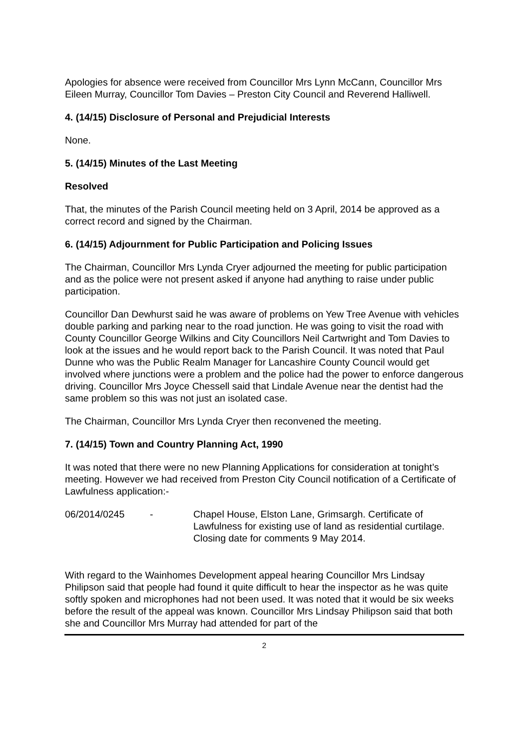Apologies for absence were received from Councillor Mrs Lynn McCann, Councillor Mrs Eileen Murray, Councillor Tom Davies – Preston City Council and Reverend Halliwell.
4. (14/15) Disclosure of Personal and Prejudicial Interests
None.
5. (14/15) Minutes of the Last Meeting
Resolved
That, the minutes of the Parish Council meeting held on 3 April, 2014 be approved as a correct record and signed by the Chairman.
6. (14/15) Adjournment for Public Participation and Policing Issues
The Chairman, Councillor Mrs Lynda Cryer adjourned the meeting for public participation and as the police were not present asked if anyone had anything to raise under public participation.
Councillor Dan Dewhurst said he was aware of problems on Yew Tree Avenue with vehicles double parking and parking near to the road junction. He was going to visit the road with County Councillor George Wilkins and City Councillors Neil Cartwright and Tom Davies to look at the issues and he would report back to the Parish Council. It was noted that Paul Dunne who was the Public Realm Manager for Lancashire County Council would get involved where junctions were a problem and the police had the power to enforce dangerous driving. Councillor Mrs Joyce Chessell said that Lindale Avenue near the dentist had the same problem so this was not just an isolated case.
The Chairman, Councillor Mrs Lynda Cryer then reconvened the meeting.
7. (14/15) Town and Country Planning Act, 1990
It was noted that there were no new Planning Applications for consideration at tonight’s meeting. However we had received from Preston City Council notification of a Certificate of Lawfulness application:-
06/2014/0245 - Chapel House, Elston Lane, Grimsargh. Certificate of Lawfulness for existing use of land as residential curtilage. Closing date for comments 9 May 2014.
With regard to the Wainhomes Development appeal hearing Councillor Mrs Lindsay Philipson said that people had found it quite difficult to hear the inspector as he was quite softly spoken and microphones had not been used. It was noted that it would be six weeks before the result of the appeal was known. Councillor Mrs Lindsay Philipson said that both she and Councillor Mrs Murray had attended for part of the
2